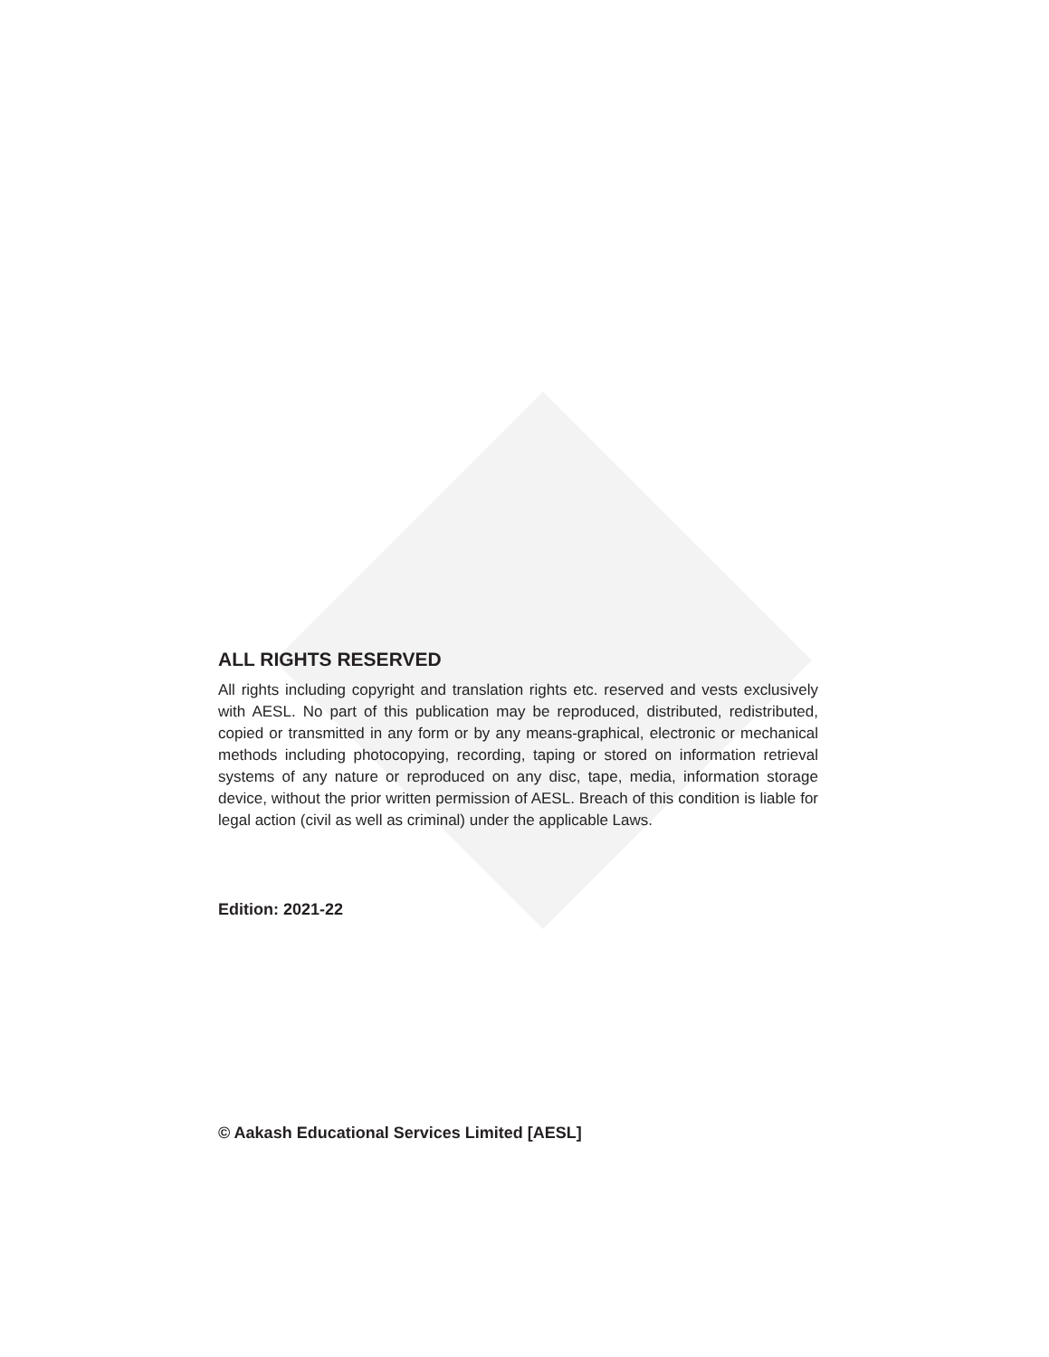ALL RIGHTS RESERVED
All rights including copyright and translation rights etc. reserved and vests exclusively with AESL. No part of this publication may be reproduced, distributed, redistributed, copied or transmitted in any form or by any means-graphical, electronic or mechanical methods including photocopying, recording, taping or stored on information retrieval systems of any nature or reproduced on any disc, tape, media, information storage device, without the prior written permission of AESL. Breach of this condition is liable for legal action (civil as well as criminal) under the applicable Laws.
Edition: 2021-22
© Aakash Educational Services Limited [AESL]